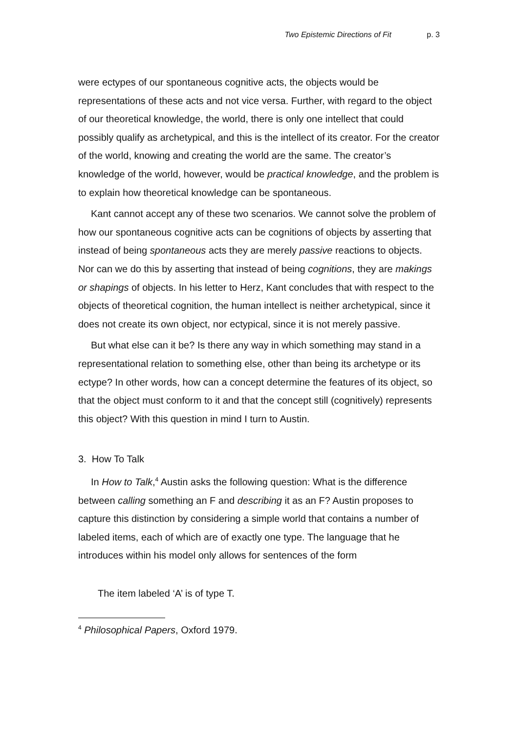Two Epistemic Directions of Fit p. 3
were ectypes of our spontaneous cognitive acts, the objects would be representations of these acts and not vice versa. Further, with regard to the object of our theoretical knowledge, the world, there is only one intellect that could possibly qualify as archetypical, and this is the intellect of its creator. For the creator of the world, knowing and creating the world are the same. The creator’s knowledge of the world, however, would be practical knowledge, and the problem is to explain how theoretical knowledge can be spontaneous.
Kant cannot accept any of these two scenarios. We cannot solve the problem of how our spontaneous cognitive acts can be cognitions of objects by asserting that instead of being spontaneous acts they are merely passive reactions to objects. Nor can we do this by asserting that instead of being cognitions, they are makings or shapings of objects. In his letter to Herz, Kant concludes that with respect to the objects of theoretical cognition, the human intellect is neither archetypical, since it does not create its own object, nor ectypical, since it is not merely passive.
But what else can it be? Is there any way in which something may stand in a representational relation to something else, other than being its archetype or its ectype? In other words, how can a concept determine the features of its object, so that the object must conform to it and that the concept still (cognitively) represents this object? With this question in mind I turn to Austin.
3. How To Talk
In How to Talk,<sup>4</sup> Austin asks the following question: What is the difference between calling something an F and describing it as an F? Austin proposes to capture this distinction by considering a simple world that contains a number of labeled items, each of which are of exactly one type. The language that he introduces within his model only allows for sentences of the form
The item labeled ‘A’ is of type T.
<sup>4</sup> Philosophical Papers, Oxford 1979.